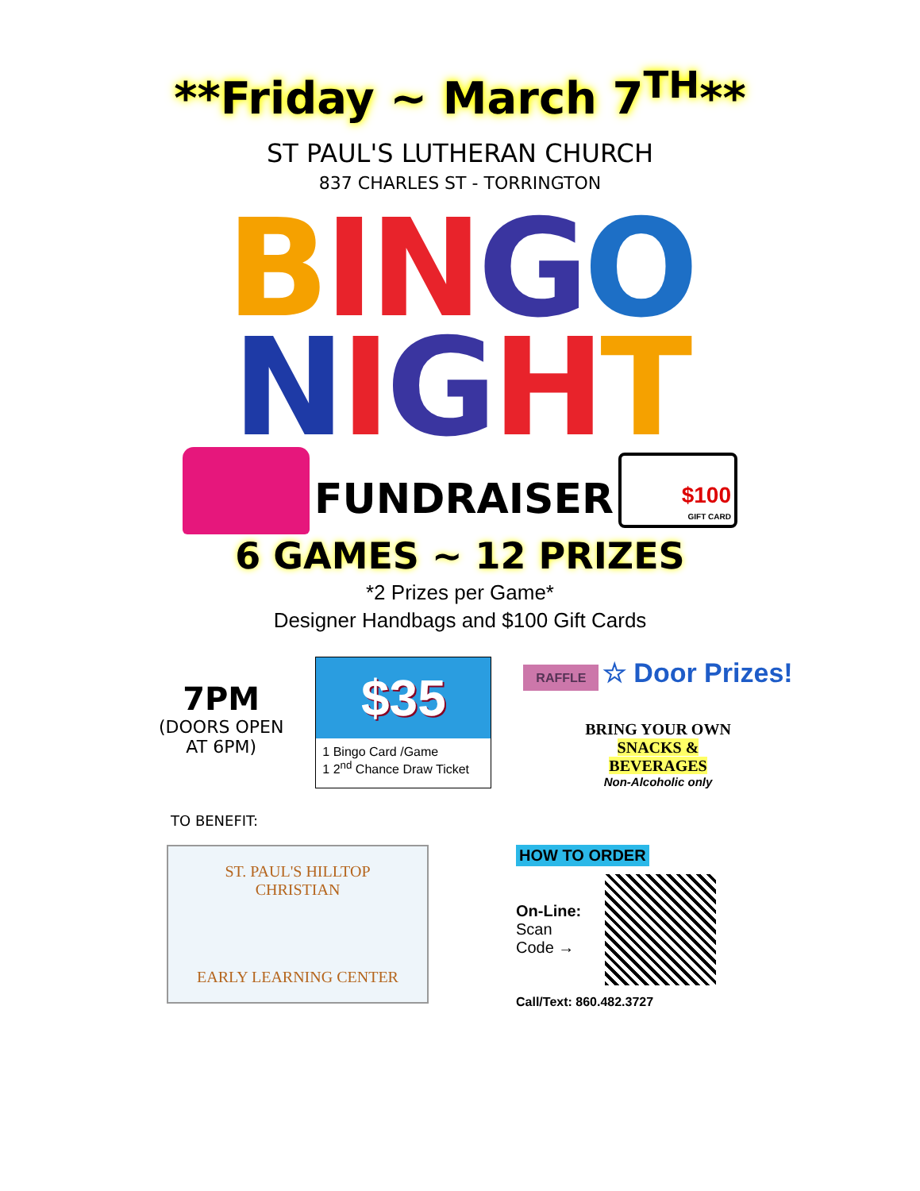**Friday ~ March 7<sup>TH</sup>**
ST PAUL'S LUTHERAN CHURCH
837 CHARLES ST - TORRINGTON
BIN GO
NIGHT
FUNDRAISER
$100
GIFT CARD
6 GAMES ~ 12 PRIZES
*2 Prizes per Game*
Designer Handbags and $100 Gift Cards
7PM
(DOORS OPEN
AT 6PM)
$35
1 Bingo Card /Game
1 2<sup>nd</sup> Chance Draw Ticket
RAFFLE ☆ Door Prizes!
BRING YOUR OWN
SNACKS &
BEVERAGES
Non-Alcoholic only
TO BENEFIT:
ST. PAUL'S HILLTOP CHRISTIAN
EARLY LEARNING CENTER
HOW TO ORDER
On-Line:
Scan
Code →
Call/Text: 860.482.3727